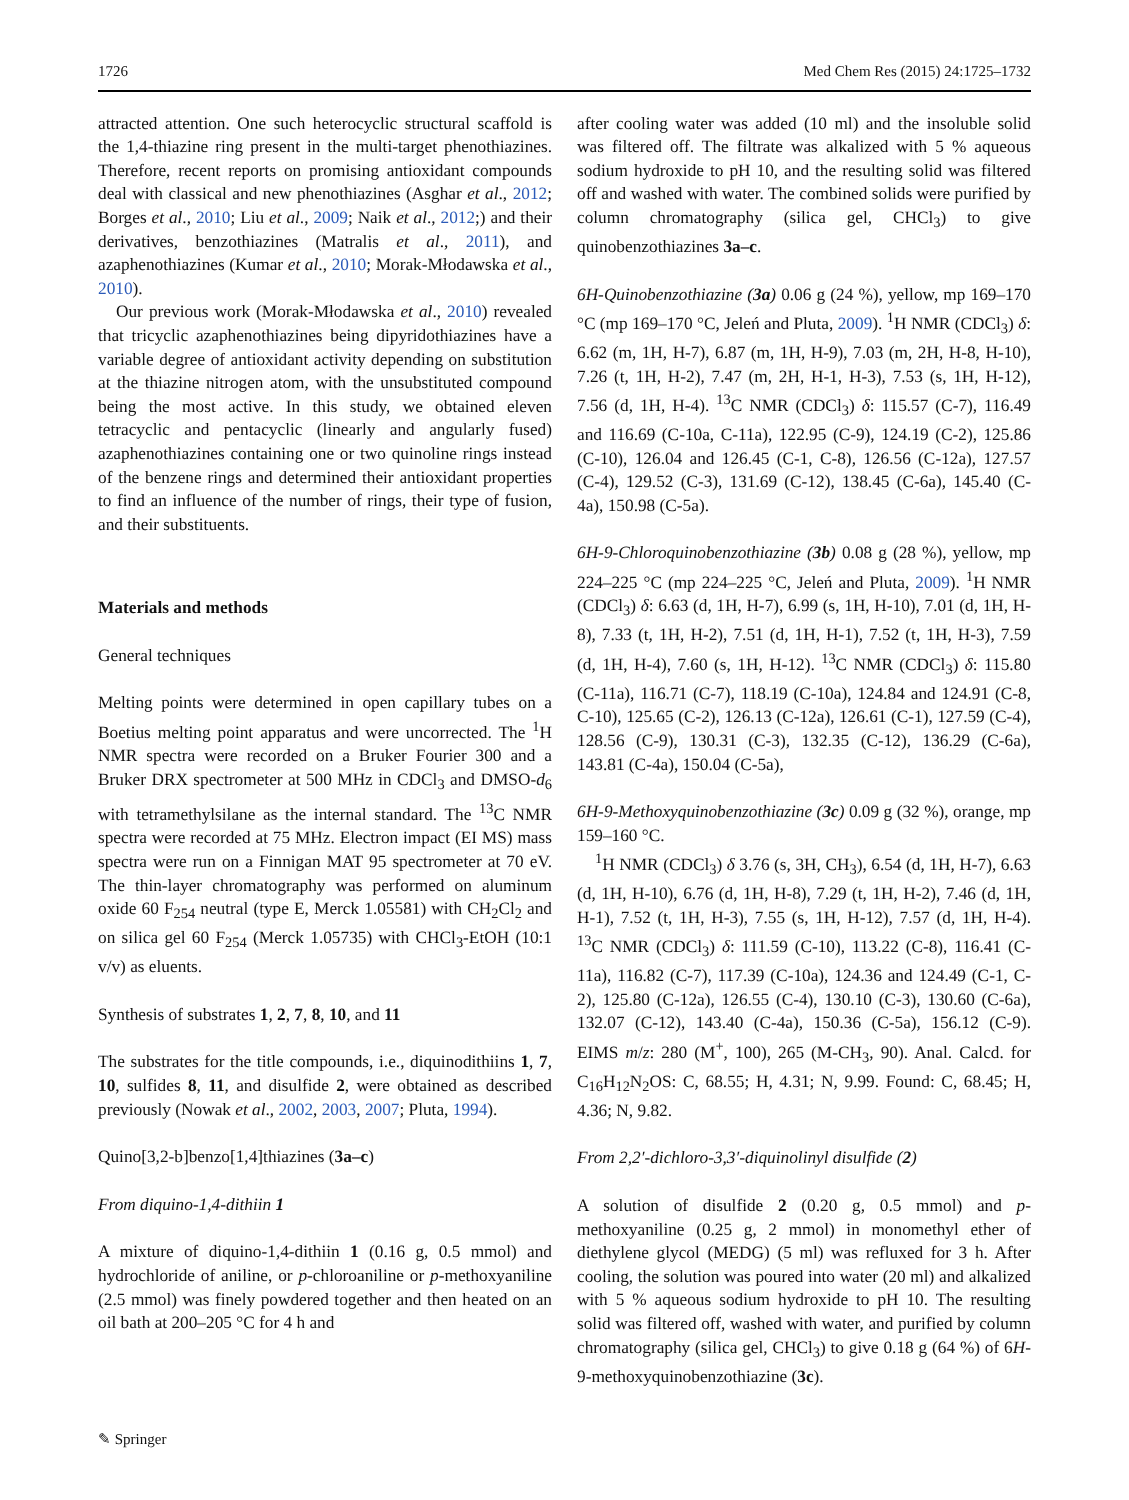1726 Med Chem Res (2015) 24:1725–1732
attracted attention. One such heterocyclic structural scaffold is the 1,4-thiazine ring present in the multi-target phenothiazines. Therefore, recent reports on promising antioxidant compounds deal with classical and new phenothiazines (Asghar et al., 2012; Borges et al., 2010; Liu et al., 2009; Naik et al., 2012;) and their derivatives, benzothiazines (Matralis et al., 2011), and azaphenothiazines (Kumar et al., 2010; Morak-Młodawska et al., 2010).
Our previous work (Morak-Młodawska et al., 2010) revealed that tricyclic azaphenothiazines being dipyridothiazines have a variable degree of antioxidant activity depending on substitution at the thiazine nitrogen atom, with the unsubstituted compound being the most active. In this study, we obtained eleven tetracyclic and pentacyclic (linearly and angularly fused) azaphenothiazines containing one or two quinoline rings instead of the benzene rings and determined their antioxidant properties to find an influence of the number of rings, their type of fusion, and their substituents.
Materials and methods
General techniques
Melting points were determined in open capillary tubes on a Boetius melting point apparatus and were uncorrected. The <sup>1</sup>H NMR spectra were recorded on a Bruker Fourier 300 and a Bruker DRX spectrometer at 500 MHz in CDCl<sub>3</sub> and DMSO-d<sub>6</sub> with tetramethylsilane as the internal standard. The <sup>13</sup>C NMR spectra were recorded at 75 MHz. Electron impact (EI MS) mass spectra were run on a Finnigan MAT 95 spectrometer at 70 eV. The thin-layer chromatography was performed on aluminum oxide 60 F<sub>254</sub> neutral (type E, Merck 1.05581) with CH<sub>2</sub>Cl<sub>2</sub> and on silica gel 60 F<sub>254</sub> (Merck 1.05735) with CHCl<sub>3</sub>-EtOH (10:1 v/v) as eluents.
Synthesis of substrates 1, 2, 7, 8, 10, and 11
The substrates for the title compounds, i.e., diquinodithiins 1, 7, 10, sulfides 8, 11, and disulfide 2, were obtained as described previously (Nowak et al., 2002, 2003, 2007; Pluta, 1994).
Quino[3,2-b]benzo[1,4]thiazines (3a–c)
From diquino-1,4-dithiin 1
A mixture of diquino-1,4-dithiin 1 (0.16 g, 0.5 mmol) and hydrochloride of aniline, or p-chloroaniline or p-methoxyaniline (2.5 mmol) was finely powdered together and then heated on an oil bath at 200–205 °C for 4 h and
after cooling water was added (10 ml) and the insoluble solid was filtered off. The filtrate was alkalized with 5 % aqueous sodium hydroxide to pH 10, and the resulting solid was filtered off and washed with water. The combined solids were purified by column chromatography (silica gel, CHCl<sub>3</sub>) to give quinobenzothiazines 3a–c.
6H-Quinobenzothiazine (3a) 0.06 g (24 %), yellow, mp 169–170 °C (mp 169–170 °C, Jeleń and Pluta, 2009). <sup>1</sup>H NMR (CDCl<sub>3</sub>) δ: 6.62 (m, 1H, H-7), 6.87 (m, 1H, H-9), 7.03 (m, 2H, H-8, H-10), 7.26 (t, 1H, H-2), 7.47 (m, 2H, H-1, H-3), 7.53 (s, 1H, H-12), 7.56 (d, 1H, H-4). <sup>13</sup>C NMR (CDCl<sub>3</sub>) δ: 115.57 (C-7), 116.49 and 116.69 (C-10a, C-11a), 122.95 (C-9), 124.19 (C-2), 125.86 (C-10), 126.04 and 126.45 (C-1, C-8), 126.56 (C-12a), 127.57 (C-4), 129.52 (C-3), 131.69 (C-12), 138.45 (C-6a), 145.40 (C-4a), 150.98 (C-5a).
6H-9-Chloroquinobenzothiazine (3b) 0.08 g (28 %), yellow, mp 224–225 °C (mp 224–225 °C, Jeleń and Pluta, 2009). <sup>1</sup>H NMR (CDCl<sub>3</sub>) δ: 6.63 (d, 1H, H-7), 6.99 (s, 1H, H-10), 7.01 (d, 1H, H-8), 7.33 (t, 1H, H-2), 7.51 (d, 1H, H-1), 7.52 (t, 1H, H-3), 7.59 (d, 1H, H-4), 7.60 (s, 1H, H-12). <sup>13</sup>C NMR (CDCl<sub>3</sub>) δ: 115.80 (C-11a), 116.71 (C-7), 118.19 (C-10a), 124.84 and 124.91 (C-8, C-10), 125.65 (C-2), 126.13 (C-12a), 126.61 (C-1), 127.59 (C-4), 128.56 (C-9), 130.31 (C-3), 132.35 (C-12), 136.29 (C-6a), 143.81 (C-4a), 150.04 (C-5a),
6H-9-Methoxyquinobenzothiazine (3c) 0.09 g (32 %), orange, mp 159–160 °C.
<sup>1</sup>H NMR (CDCl<sub>3</sub>) δ 3.76 (s, 3H, CH<sub>3</sub>), 6.54 (d, 1H, H-7), 6.63 (d, 1H, H-10), 6.76 (d, 1H, H-8), 7.29 (t, 1H, H-2), 7.46 (d, 1H, H-1), 7.52 (t, 1H, H-3), 7.55 (s, 1H, H-12), 7.57 (d, 1H, H-4). <sup>13</sup>C NMR (CDCl<sub>3</sub>) δ: 111.59 (C-10), 113.22 (C-8), 116.41 (C-11a), 116.82 (C-7), 117.39 (C-10a), 124.36 and 124.49 (C-1, C-2), 125.80 (C-12a), 126.55 (C-4), 130.10 (C-3), 130.60 (C-6a), 132.07 (C-12), 143.40 (C-4a), 150.36 (C-5a), 156.12 (C-9). EIMS m/z: 280 (M<sup>+</sup>, 100), 265 (M-CH<sub>3</sub>, 90). Anal. Calcd. for C<sub>16</sub>H<sub>12</sub>N<sub>2</sub>OS: C, 68.55; H, 4.31; N, 9.99. Found: C, 68.45; H, 4.36; N, 9.82.
From 2,2′-dichloro-3,3′-diquinolinyl disulfide (2)
A solution of disulfide 2 (0.20 g, 0.5 mmol) and p-methoxyaniline (0.25 g, 2 mmol) in monomethyl ether of diethylene glycol (MEDG) (5 ml) was refluxed for 3 h. After cooling, the solution was poured into water (20 ml) and alkalized with 5 % aqueous sodium hydroxide to pH 10. The resulting solid was filtered off, washed with water, and purified by column chromatography (silica gel, CHCl<sub>3</sub>) to give 0.18 g (64 %) of 6H-9-methoxyquinobenzothiazine (3c).
✎ Springer